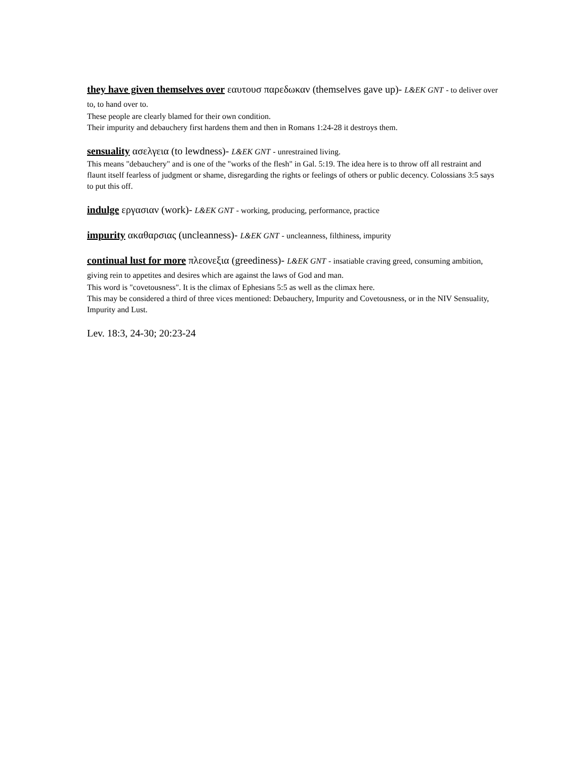they have given themselves over εαυτουσ παρεδωκαν (themselves gave up)- L&EK GNT - to deliver over to, to hand over to.
These people are clearly blamed for their own condition.
Their impurity and debauchery first hardens them and then in Romans 1:24-28 it destroys them.
sensuality ασελγεια (to lewdness)- L&EK GNT - unrestrained living.
This means "debauchery" and is one of the "works of the flesh" in Gal. 5:19. The idea here is to throw off all restraint and flaunt itself fearless of judgment or shame, disregarding the rights or feelings of others or public decency. Colossians 3:5 says to put this off.
indulge εργασιαν (work)- L&EK GNT - working, producing, performance, practice
impurity ακαθαρσιας (uncleanness)- L&EK GNT - uncleanness, filthiness, impurity
continual lust for more πλεονεξια (greediness)- L&EK GNT - insatiable craving greed, consuming ambition, giving rein to appetites and desires which are against the laws of God and man.
This word is "covetousness". It is the climax of Ephesians 5:5 as well as the climax here.
This may be considered a third of three vices mentioned: Debauchery, Impurity and Covetousness, or in the NIV Sensuality, Impurity and Lust.
Lev. 18:3, 24-30; 20:23-24